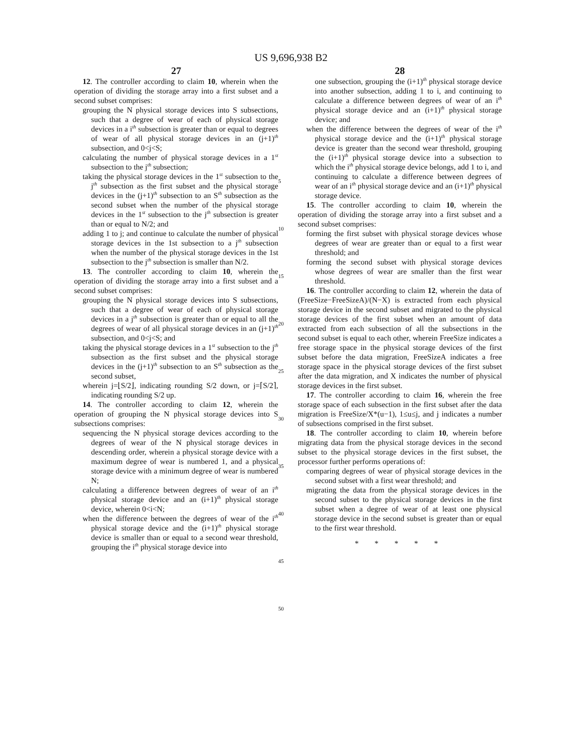US 9,696,938 B2
27
12. The controller according to claim 10, wherein when the operation of dividing the storage array into a first subset and a second subset comprises:
grouping the N physical storage devices into S subsections, such that a degree of wear of each of physical storage devices in a i<sup>th</sup> subsection is greater than or equal to degrees of wear of all physical storage devices in an (j+1)<sup>th</sup> subsection, and 0<j<S;
calculating the number of physical storage devices in a 1<sup>st</sup> subsection to the j<sup>th</sup> subsection;
taking the physical storage devices in the 1<sup>st</sup> subsection to the j<sup>th</sup> subsection as the first subset and the physical storage devices in the (j+1)<sup>th</sup> subsection to an S<sup>th</sup> subsection as the second subset when the number of the physical storage devices in the 1<sup>st</sup> subsection to the j<sup>th</sup> subsection is greater than or equal to N/2; and
adding 1 to j; and continue to calculate the number of physical storage devices in the 1st subsection to a j<sup>th</sup> subsection when the number of the physical storage devices in the 1st subsection to the j<sup>th</sup> subsection is smaller than N/2.
13. The controller according to claim 10, wherein the operation of dividing the storage array into a first subset and a second subset comprises:
grouping the N physical storage devices into S subsections, such that a degree of wear of each of physical storage devices in a j<sup>th</sup> subsection is greater than or equal to all the degrees of wear of all physical storage devices in an (j+1)<sup>th</sup> subsection, and 0<j<S; and
taking the physical storage devices in a 1<sup>st</sup> subsection to the j<sup>th</sup> subsection as the first subset and the physical storage devices in the (j+1)<sup>th</sup> subsection to an S<sup>th</sup> subsection as the second subset,
wherein j=⌊S/2⌋, indicating rounding S/2 down, or j=⌈S/2⌉, indicating rounding S/2 up.
14. The controller according to claim 12, wherein the operation of grouping the N physical storage devices into S subsections comprises:
sequencing the N physical storage devices according to the degrees of wear of the N physical storage devices in descending order, wherein a physical storage device with a maximum degree of wear is numbered 1, and a physical storage device with a minimum degree of wear is numbered N;
calculating a difference between degrees of wear of an i<sup>th</sup> physical storage device and an (i+1)<sup>th</sup> physical storage device, wherein 0<i<N;
when the difference between the degrees of wear of the i<sup>th</sup> physical storage device and the (i+1)<sup>th</sup> physical storage device is smaller than or equal to a second wear threshold, grouping the i<sup>th</sup> physical storage device into
5
10
15
20
25
30
35
40
45
50
28
one subsection, grouping the (i+1)<sup>th</sup> physical storage device into another subsection, adding 1 to i, and continuing to calculate a difference between degrees of wear of an i<sup>th</sup> physical storage device and an (i+1)<sup>th</sup> physical storage device; and
when the difference between the degrees of wear of the i<sup>th</sup> physical storage device and the (i+1)<sup>th</sup> physical storage device is greater than the second wear threshold, grouping the (i+1)<sup>th</sup> physical storage device into a subsection to which the i<sup>th</sup> physical storage device belongs, add 1 to i, and continuing to calculate a difference between degrees of wear of an i<sup>th</sup> physical storage device and an (i+1)<sup>th</sup> physical storage device.
15. The controller according to claim 10, wherein the operation of dividing the storage array into a first subset and a second subset comprises:
forming the first subset with physical storage devices whose degrees of wear are greater than or equal to a first wear threshold; and
forming the second subset with physical storage devices whose degrees of wear are smaller than the first wear threshold.
16. The controller according to claim 12, wherein the data of (FreeSize−FreeSizeA)/(N−X) is extracted from each physical storage device in the second subset and migrated to the physical storage devices of the first subset when an amount of data extracted from each subsection of all the subsections in the second subset is equal to each other, wherein FreeSize indicates a free storage space in the physical storage devices of the first subset before the data migration, FreeSizeA indicates a free storage space in the physical storage devices of the first subset after the data migration, and X indicates the number of physical storage devices in the first subset.
17. The controller according to claim 16, wherein the free storage space of each subsection in the first subset after the data migration is FreeSize/X*(u−1), 1≤u≤j, and j indicates a number of subsections comprised in the first subset.
18. The controller according to claim 10, wherein before migrating data from the physical storage devices in the second subset to the physical storage devices in the first subset, the processor further performs operations of:
comparing degrees of wear of physical storage devices in the second subset with a first wear threshold; and
migrating the data from the physical storage devices in the second subset to the physical storage devices in the first subset when a degree of wear of at least one physical storage device in the second subset is greater than or equal to the first wear threshold.
* * * * *